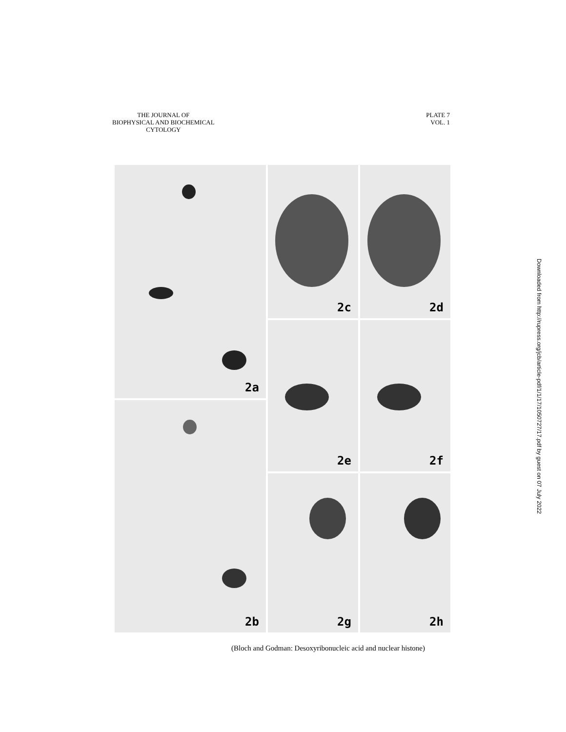THE JOURNAL OF
BIOPHYSICAL AND BIOCHEMICAL
CYTOLOGY
PLATE 7
VOL. 1
2a
2b
2c
2d
2e
2f
2g
2h
(Bloch and Godman: Desoxyribonucleic acid and nuclear histone)
Downloaded from http://rupress.org/jcb/article-pdf/1/1/17/1050727/17.pdf by guest on 07 July 2022